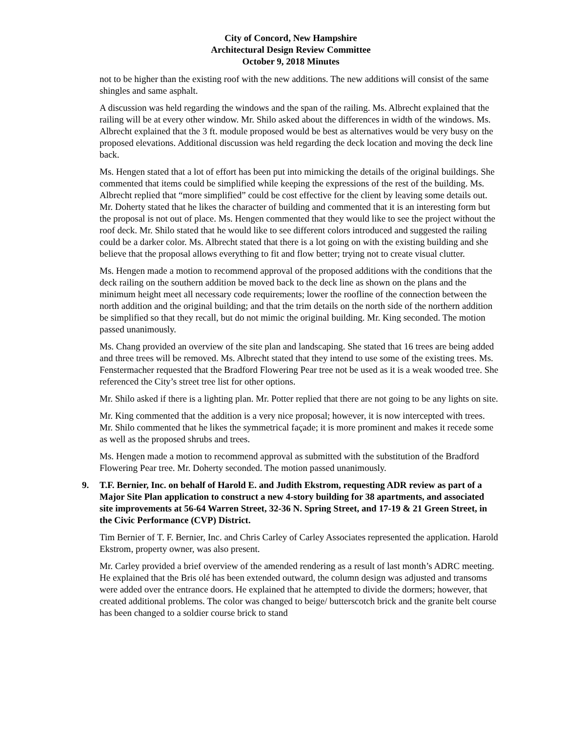City of Concord, New Hampshire
Architectural Design Review Committee
October 9, 2018 Minutes
not to be higher than the existing roof with the new additions. The new additions will consist of the same shingles and same asphalt.
A discussion was held regarding the windows and the span of the railing. Ms. Albrecht explained that the railing will be at every other window. Mr. Shilo asked about the differences in width of the windows. Ms. Albrecht explained that the 3 ft. module proposed would be best as alternatives would be very busy on the proposed elevations. Additional discussion was held regarding the deck location and moving the deck line back.
Ms. Hengen stated that a lot of effort has been put into mimicking the details of the original buildings. She commented that items could be simplified while keeping the expressions of the rest of the building. Ms. Albrecht replied that “more simplified” could be cost effective for the client by leaving some details out. Mr. Doherty stated that he likes the character of building and commented that it is an interesting form but the proposal is not out of place. Ms. Hengen commented that they would like to see the project without the roof deck. Mr. Shilo stated that he would like to see different colors introduced and suggested the railing could be a darker color. Ms. Albrecht stated that there is a lot going on with the existing building and she believe that the proposal allows everything to fit and flow better; trying not to create visual clutter.
Ms. Hengen made a motion to recommend approval of the proposed additions with the conditions that the deck railing on the southern addition be moved back to the deck line as shown on the plans and the minimum height meet all necessary code requirements; lower the roofline of the connection between the north addition and the original building; and that the trim details on the north side of the northern addition be simplified so that they recall, but do not mimic the original building. Mr. King seconded. The motion passed unanimously.
Ms. Chang provided an overview of the site plan and landscaping. She stated that 16 trees are being added and three trees will be removed. Ms. Albrecht stated that they intend to use some of the existing trees. Ms. Fenstermacher requested that the Bradford Flowering Pear tree not be used as it is a weak wooded tree. She referenced the City’s street tree list for other options.
Mr. Shilo asked if there is a lighting plan. Mr. Potter replied that there are not going to be any lights on site.
Mr. King commented that the addition is a very nice proposal; however, it is now intercepted with trees. Mr. Shilo commented that he likes the symmetrical façade; it is more prominent and makes it recede some as well as the proposed shrubs and trees.
Ms. Hengen made a motion to recommend approval as submitted with the substitution of the Bradford Flowering Pear tree. Mr. Doherty seconded. The motion passed unanimously.
9. T.F. Bernier, Inc. on behalf of Harold E. and Judith Ekstrom, requesting ADR review as part of a Major Site Plan application to construct a new 4-story building for 38 apartments, and associated site improvements at 56-64 Warren Street, 32-36 N. Spring Street, and 17-19 & 21 Green Street, in the Civic Performance (CVP) District.
Tim Bernier of T. F. Bernier, Inc. and Chris Carley of Carley Associates represented the application. Harold Ekstrom, property owner, was also present.
Mr. Carley provided a brief overview of the amended rendering as a result of last month’s ADRC meeting. He explained that the Bris olé has been extended outward, the column design was adjusted and transoms were added over the entrance doors. He explained that he attempted to divide the dormers; however, that created additional problems. The color was changed to beige/ butterscotch brick and the granite belt course has been changed to a soldier course brick to stand